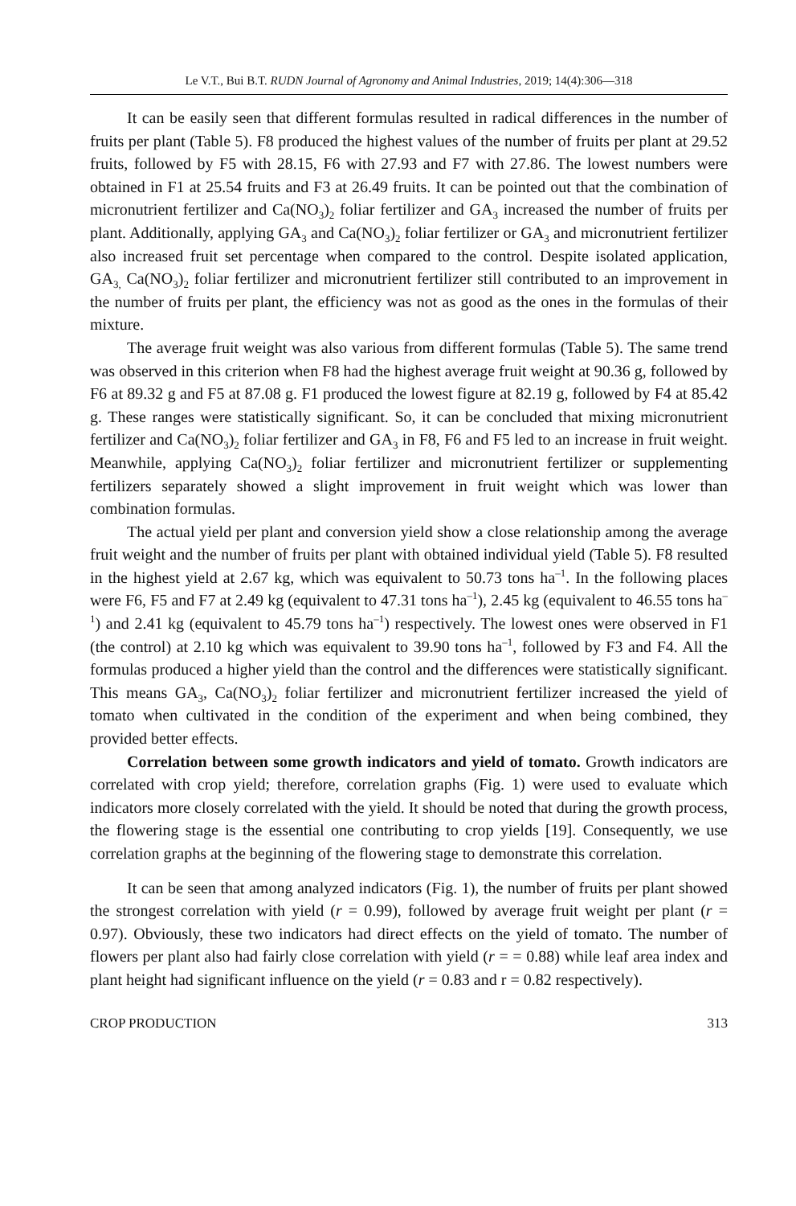Le V.T., Bui B.T. RUDN Journal of Agronomy and Animal Industries, 2019; 14(4):306—318
It can be easily seen that different formulas resulted in radical differences in the number of fruits per plant (Table 5). F8 produced the highest values of the number of fruits per plant at 29.52 fruits, followed by F5 with 28.15, F6 with 27.93 and F7 with 27.86. The lowest numbers were obtained in F1 at 25.54 fruits and F3 at 26.49 fruits. It can be pointed out that the combination of micronutrient fertilizer and Ca(NO<sub>3</sub>)<sub>2</sub> foliar fertilizer and GA<sub>3</sub> increased the number of fruits per plant. Additionally, applying GA<sub>3</sub> and Ca(NO<sub>3</sub>)<sub>2</sub> foliar fertilizer or GA<sub>3</sub> and micronutrient fertilizer also increased fruit set percentage when compared to the control. Despite isolated application, GA<sub>3,</sub> Ca(NO<sub>3</sub>)<sub>2</sub> foliar fertilizer and micronutrient fertilizer still contributed to an improvement in the number of fruits per plant, the efficiency was not as good as the ones in the formulas of their mixture.
The average fruit weight was also various from different formulas (Table 5). The same trend was observed in this criterion when F8 had the highest average fruit weight at 90.36 g, followed by F6 at 89.32 g and F5 at 87.08 g. F1 produced the lowest figure at 82.19 g, followed by F4 at 85.42 g. These ranges were statistically significant. So, it can be concluded that mixing micronutrient fertilizer and Ca(NO<sub>3</sub>)<sub>2</sub> foliar fertilizer and GA<sub>3</sub> in F8, F6 and F5 led to an increase in fruit weight. Meanwhile, applying Ca(NO<sub>3</sub>)<sub>2</sub> foliar fertilizer and micronutrient fertilizer or supplementing fertilizers separately showed a slight improvement in fruit weight which was lower than combination formulas.
The actual yield per plant and conversion yield show a close relationship among the average fruit weight and the number of fruits per plant with obtained individual yield (Table 5). F8 resulted in the highest yield at 2.67 kg, which was equivalent to 50.73 tons ha<sup>–1</sup>. In the following places were F6, F5 and F7 at 2.49 kg (equivalent to 47.31 tons ha<sup>–1</sup>), 2.45 kg (equivalent to 46.55 tons ha<sup>–1</sup>) and 2.41 kg (equivalent to 45.79 tons ha<sup>–1</sup>) respectively. The lowest ones were observed in F1 (the control) at 2.10 kg which was equivalent to 39.90 tons ha<sup>–1</sup>, followed by F3 and F4. All the formulas produced a higher yield than the control and the differences were statistically significant. This means GA<sub>3</sub>, Ca(NO<sub>3</sub>)<sub>2</sub> foliar fertilizer and micronutrient fertilizer increased the yield of tomato when cultivated in the condition of the experiment and when being combined, they provided better effects.
Correlation between some growth indicators and yield of tomato. Growth indicators are correlated with crop yield; therefore, correlation graphs (Fig. 1) were used to evaluate which indicators more closely correlated with the yield. It should be noted that during the growth process, the flowering stage is the essential one contributing to crop yields [19]. Consequently, we use correlation graphs at the beginning of the flowering stage to demonstrate this correlation.
It can be seen that among analyzed indicators (Fig. 1), the number of fruits per plant showed the strongest correlation with yield (r = 0.99), followed by average fruit weight per plant (r = 0.97). Obviously, these two indicators had direct effects on the yield of tomato. The number of flowers per plant also had fairly close correlation with yield (r = = 0.88) while leaf area index and plant height had significant influence on the yield (r = 0.83 and r = 0.82 respectively).
CROP PRODUCTION 313